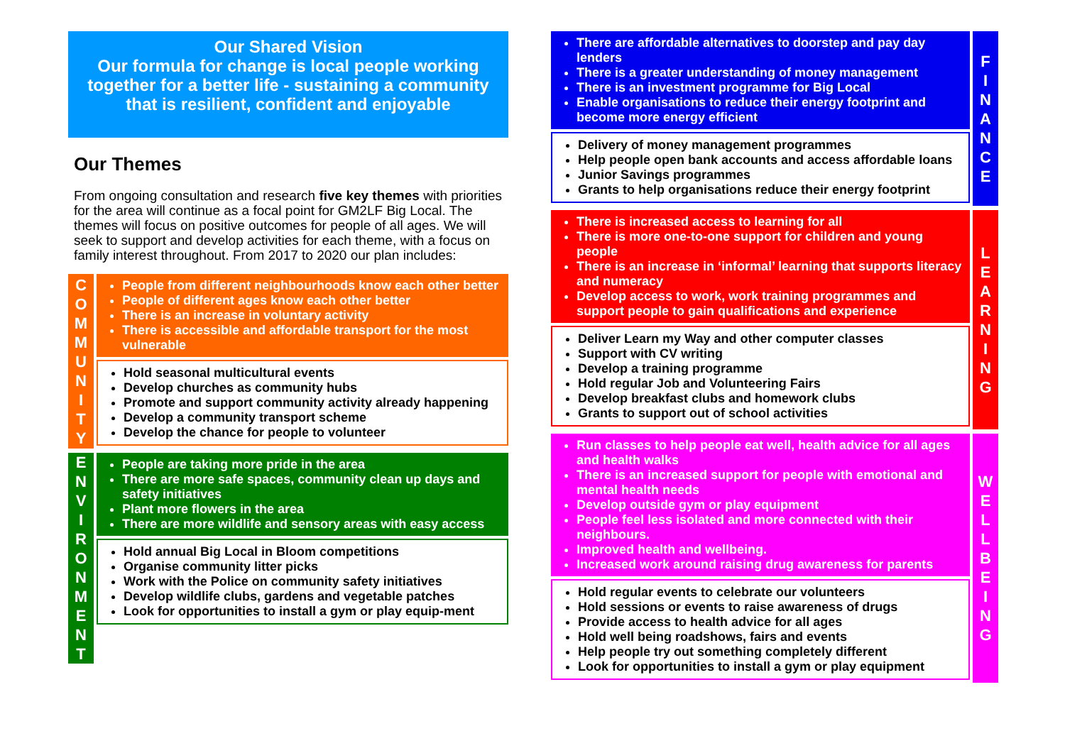Our Shared Vision
Our formula for change is local people working together for a better life - sustaining a community that is resilient, confident and enjoyable
Our Themes
From ongoing consultation and research five key themes with priorities for the area will continue as a focal point for GM2LF Big Local. The themes will focus on positive outcomes for people of all ages. We will seek to support and develop activities for each theme, with a focus on family interest throughout. From 2017 to 2020 our plan includes:
C
O
M
M
U
N
I
T
Y
People from different neighbourhoods know each other better
People of different ages know each other better
There is an increase in voluntary activity
There is accessible and affordable transport for the most vulnerable
Hold seasonal multicultural events
Develop churches as community hubs
Promote and support community activity already happening
Develop a community transport scheme
Develop the chance for people to volunteer
E
N
V
I
R
O
N
M
E
N
T
People are taking more pride in the area
There are more safe spaces, community clean up days and safety initiatives
Plant more flowers in the area
There are more wildlife and sensory areas with easy access
Hold annual Big Local in Bloom competitions
Organise community litter picks
Work with the Police on community safety initiatives
Develop wildlife clubs, gardens and vegetable patches
Look for opportunities to install a gym or play equip-ment
F
I
N
A
N
C
E
There are affordable alternatives to doorstep and pay day lenders
There is a greater understanding of money management
There is an investment programme for Big Local
Enable organisations to reduce their energy footprint and become more energy efficient
Delivery of money management programmes
Help people open bank accounts and access affordable loans
Junior Savings programmes
Grants to help organisations reduce their energy footprint
L
E
A
R
N
I
N
G
There is increased access to learning for all
There is more one-to-one support for children and young people
There is an increase in ‘informal’ learning that supports literacy and numeracy
Develop access to work, work training programmes and support people to gain qualifications and experience
Deliver Learn my Way and other computer classes
Support with CV writing
Develop a training programme
Hold regular Job and Volunteering Fairs
Develop breakfast clubs and homework clubs
Grants to support out of school activities
W
E
L
L
B
E
I
N
G
Run classes to help people eat well, health advice for all ages and health walks
There is an increased support for people with emotional and mental health needs
Develop outside gym or play equipment
People feel less isolated and more connected with their neighbours.
Improved health and wellbeing.
Increased work around raising drug awareness for parents
Hold regular events to celebrate our volunteers
Hold sessions or events to raise awareness of drugs
Provide access to health advice for all ages
Hold well being roadshows, fairs and events
Help people try out something completely different
Look for opportunities to install a gym or play equipment